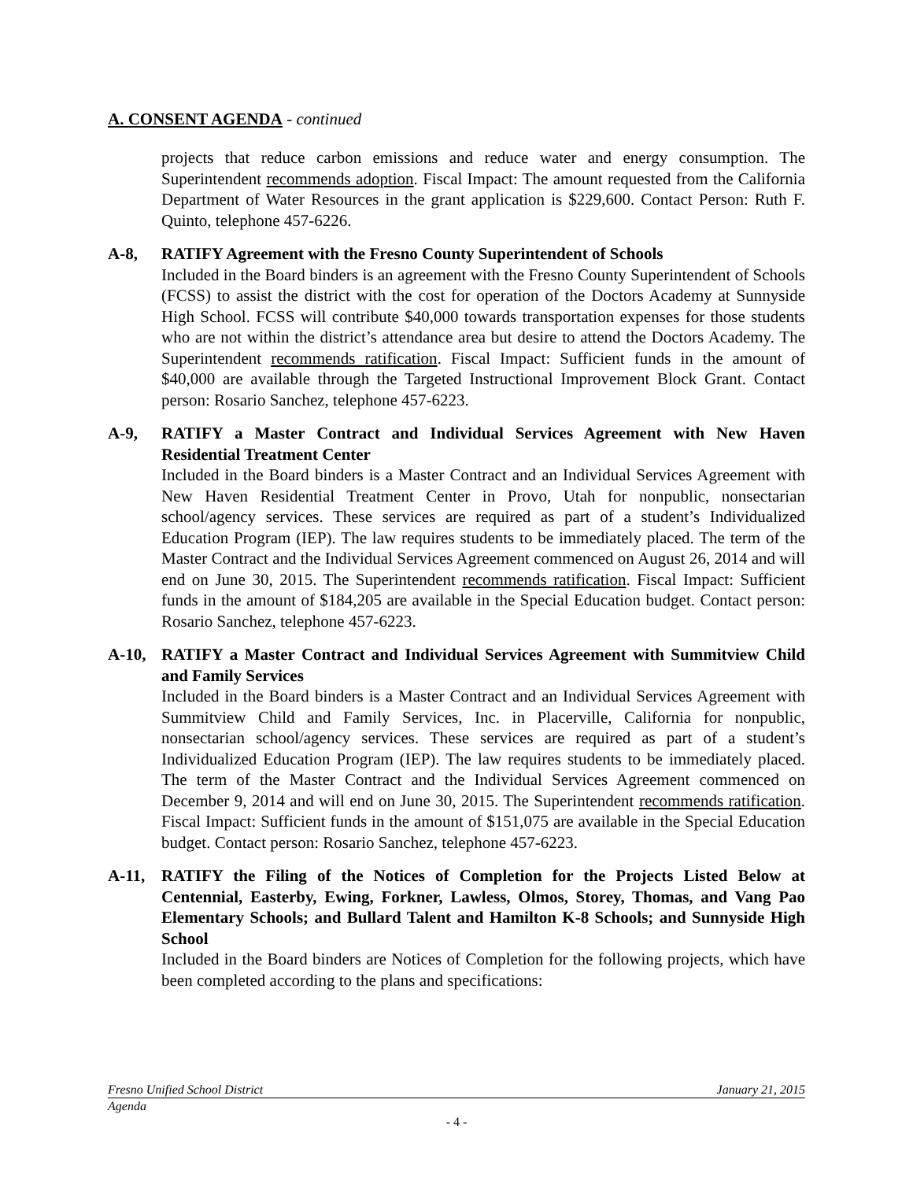A. CONSENT AGENDA - continued
projects that reduce carbon emissions and reduce water and energy consumption. The Superintendent recommends adoption. Fiscal Impact: The amount requested from the California Department of Water Resources in the grant application is $229,600. Contact Person: Ruth F. Quinto, telephone 457-6226.
A-8, RATIFY Agreement with the Fresno County Superintendent of Schools
Included in the Board binders is an agreement with the Fresno County Superintendent of Schools (FCSS) to assist the district with the cost for operation of the Doctors Academy at Sunnyside High School. FCSS will contribute $40,000 towards transportation expenses for those students who are not within the district’s attendance area but desire to attend the Doctors Academy. The Superintendent recommends ratification. Fiscal Impact: Sufficient funds in the amount of $40,000 are available through the Targeted Instructional Improvement Block Grant. Contact person: Rosario Sanchez, telephone 457-6223.
A-9, RATIFY a Master Contract and Individual Services Agreement with New Haven Residential Treatment Center
Included in the Board binders is a Master Contract and an Individual Services Agreement with New Haven Residential Treatment Center in Provo, Utah for nonpublic, nonsectarian school/agency services. These services are required as part of a student’s Individualized Education Program (IEP). The law requires students to be immediately placed. The term of the Master Contract and the Individual Services Agreement commenced on August 26, 2014 and will end on June 30, 2015. The Superintendent recommends ratification. Fiscal Impact: Sufficient funds in the amount of $184,205 are available in the Special Education budget. Contact person: Rosario Sanchez, telephone 457-6223.
A-10, RATIFY a Master Contract and Individual Services Agreement with Summitview Child and Family Services
Included in the Board binders is a Master Contract and an Individual Services Agreement with Summitview Child and Family Services, Inc. in Placerville, California for nonpublic, nonsectarian school/agency services. These services are required as part of a student’s Individualized Education Program (IEP). The law requires students to be immediately placed. The term of the Master Contract and the Individual Services Agreement commenced on December 9, 2014 and will end on June 30, 2015. The Superintendent recommends ratification. Fiscal Impact: Sufficient funds in the amount of $151,075 are available in the Special Education budget. Contact person: Rosario Sanchez, telephone 457-6223.
A-11, RATIFY the Filing of the Notices of Completion for the Projects Listed Below at Centennial, Easterby, Ewing, Forkner, Lawless, Olmos, Storey, Thomas, and Vang Pao Elementary Schools; and Bullard Talent and Hamilton K-8 Schools; and Sunnyside High School
Included in the Board binders are Notices of Completion for the following projects, which have been completed according to the plans and specifications:
Fresno Unified School District January 21, 2015
Agenda
- 4 -